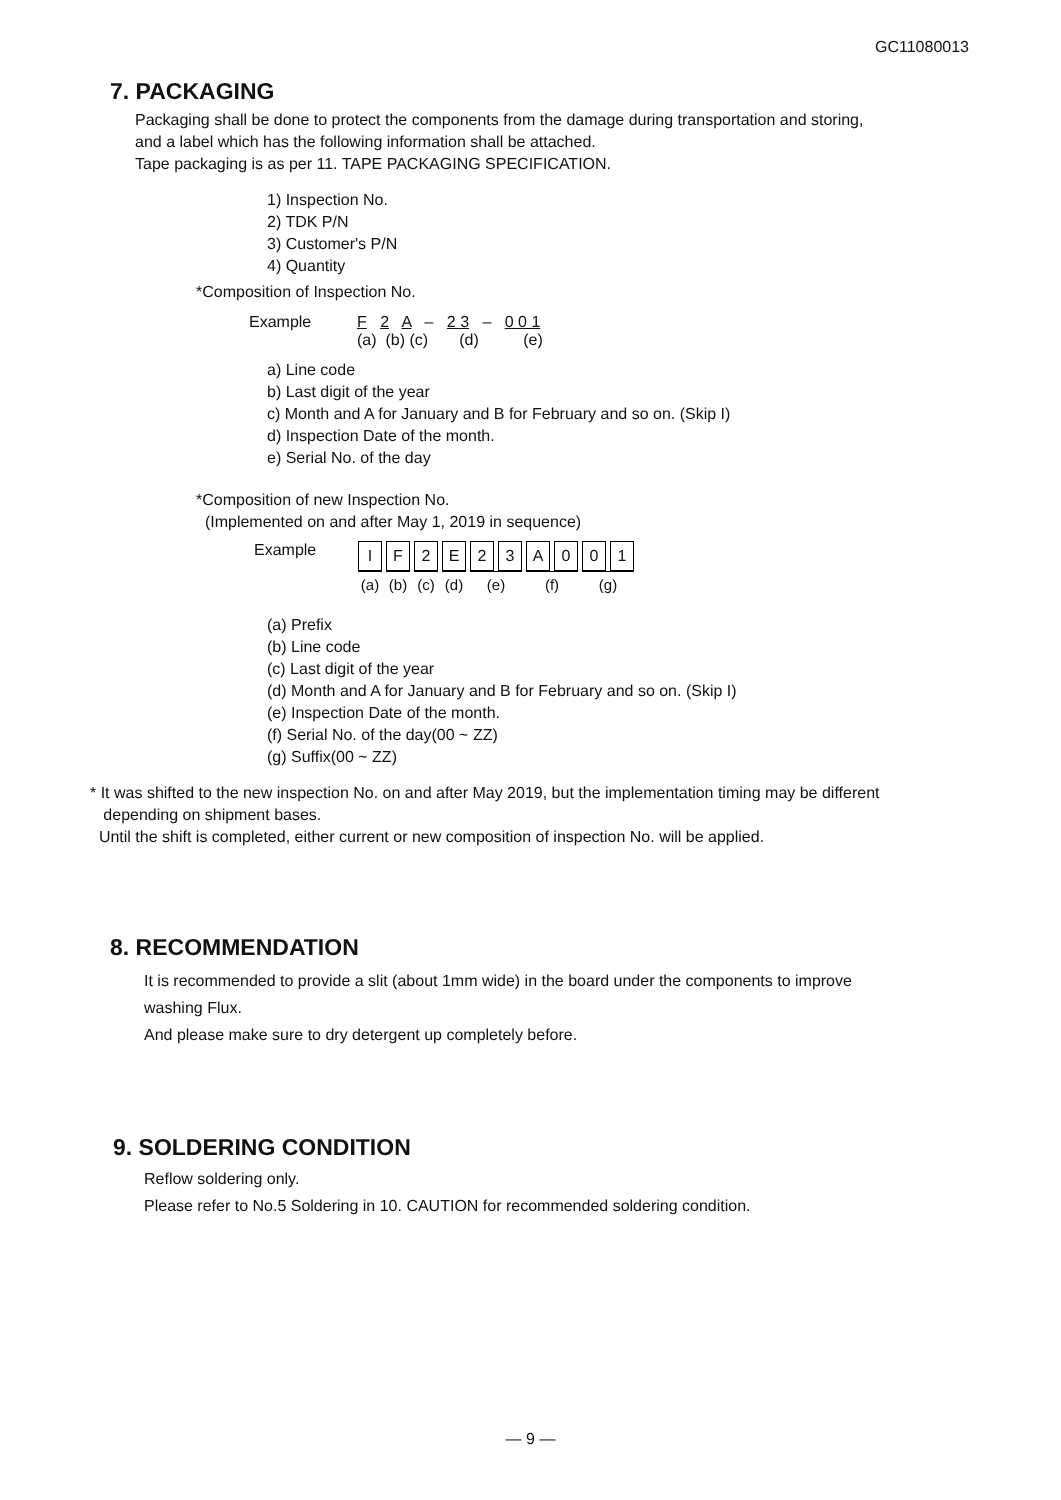GC11080013
7. PACKAGING
Packaging shall be done to protect the components from the damage during transportation and storing,
and a label which has the following information shall be attached.
Tape packaging is as per 11. TAPE PACKAGING SPECIFICATION.
1) Inspection No.
2) TDK P/N
3) Customer's P/N
4) Quantity
*Composition of Inspection No.
Example F 2 A – 2 3 – 0 0 1 (a) (b) (c) (d) (e)
a) Line code
b) Last digit of the year
c) Month and A for January and B for February and so on. (Skip I)
d) Inspection Date of the month.
e) Serial No. of the day
*Composition of new Inspection No.
(Implemented on and after May 1, 2019 in sequence)
Example
| I | F | 2 | E | 2 | 3 | A | 0 | 0 | 1 |
| (a) | (b) | (c) | (d) | (e) | | (f) | | (g) | |
(a) Prefix
(b) Line code
(c) Last digit of the year
(d) Month and A for January and B for February and so on. (Skip I)
(e) Inspection Date of the month.
(f) Serial No. of the day(00 ~ ZZ)
(g) Suffix(00 ~ ZZ)
* It was shifted to the new inspection No. on and after May 2019, but the implementation timing may be different
depending on shipment bases.
Until the shift is completed, either current or new composition of inspection No. will be applied.
8. RECOMMENDATION
It is recommended to provide a slit (about 1mm wide) in the board under the components to improve
washing Flux.
And please make sure to dry detergent up completely before.
9. SOLDERING CONDITION
Reflow soldering only.
Please refer to No.5 Soldering in 10. CAUTION for recommended soldering condition.
— 9 —